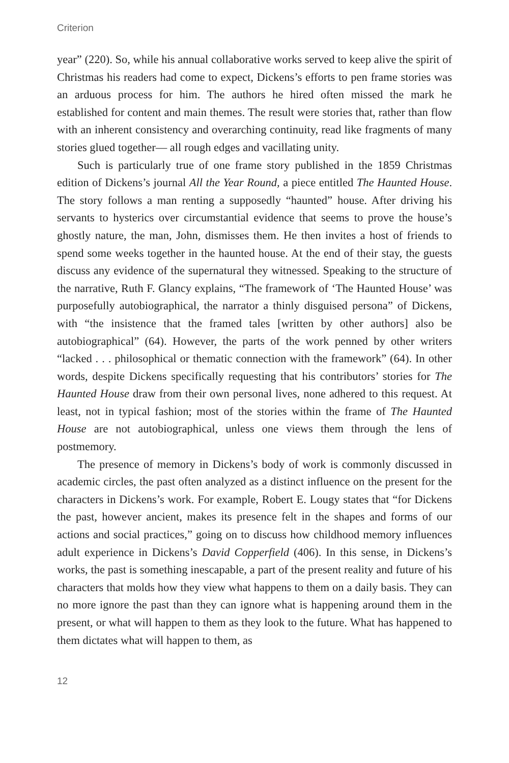Criterion
year” (220). So, while his annual collaborative works served to keep alive the spirit of Christmas his readers had come to expect, Dickens’s efforts to pen frame stories was an arduous process for him. The authors he hired often missed the mark he established for content and main themes. The result were stories that, rather than flow with an inherent consistency and overarching continuity, read like fragments of many stories glued together— all rough edges and vacillating unity.
Such is particularly true of one frame story published in the 1859 Christmas edition of Dickens’s journal All the Year Round, a piece entitled The Haunted House. The story follows a man renting a supposedly “haunted” house. After driving his servants to hysterics over circumstantial evidence that seems to prove the house’s ghostly nature, the man, John, dismisses them. He then invites a host of friends to spend some weeks together in the haunted house. At the end of their stay, the guests discuss any evidence of the supernatural they witnessed. Speaking to the structure of the narrative, Ruth F. Glancy explains, “The framework of ‘The Haunted House’ was purposefully autobiographical, the narrator a thinly disguised persona” of Dickens, with “the insistence that the framed tales [written by other authors] also be autobiographical” (64). However, the parts of the work penned by other writers “lacked . . . philosophical or thematic connection with the framework” (64). In other words, despite Dickens specifically requesting that his contributors’ stories for The Haunted House draw from their own personal lives, none adhered to this request. At least, not in typical fashion; most of the stories within the frame of The Haunted House are not autobiographical, unless one views them through the lens of postmemory.
The presence of memory in Dickens’s body of work is commonly discussed in academic circles, the past often analyzed as a distinct influence on the present for the characters in Dickens’s work. For example, Robert E. Lougy states that “for Dickens the past, however ancient, makes its presence felt in the shapes and forms of our actions and social practices,” going on to discuss how childhood memory influences adult experience in Dickens’s David Copperfield (406). In this sense, in Dickens’s works, the past is something inescapable, a part of the present reality and future of his characters that molds how they view what happens to them on a daily basis. They can no more ignore the past than they can ignore what is happening around them in the present, or what will happen to them as they look to the future. What has happened to them dictates what will happen to them, as
12